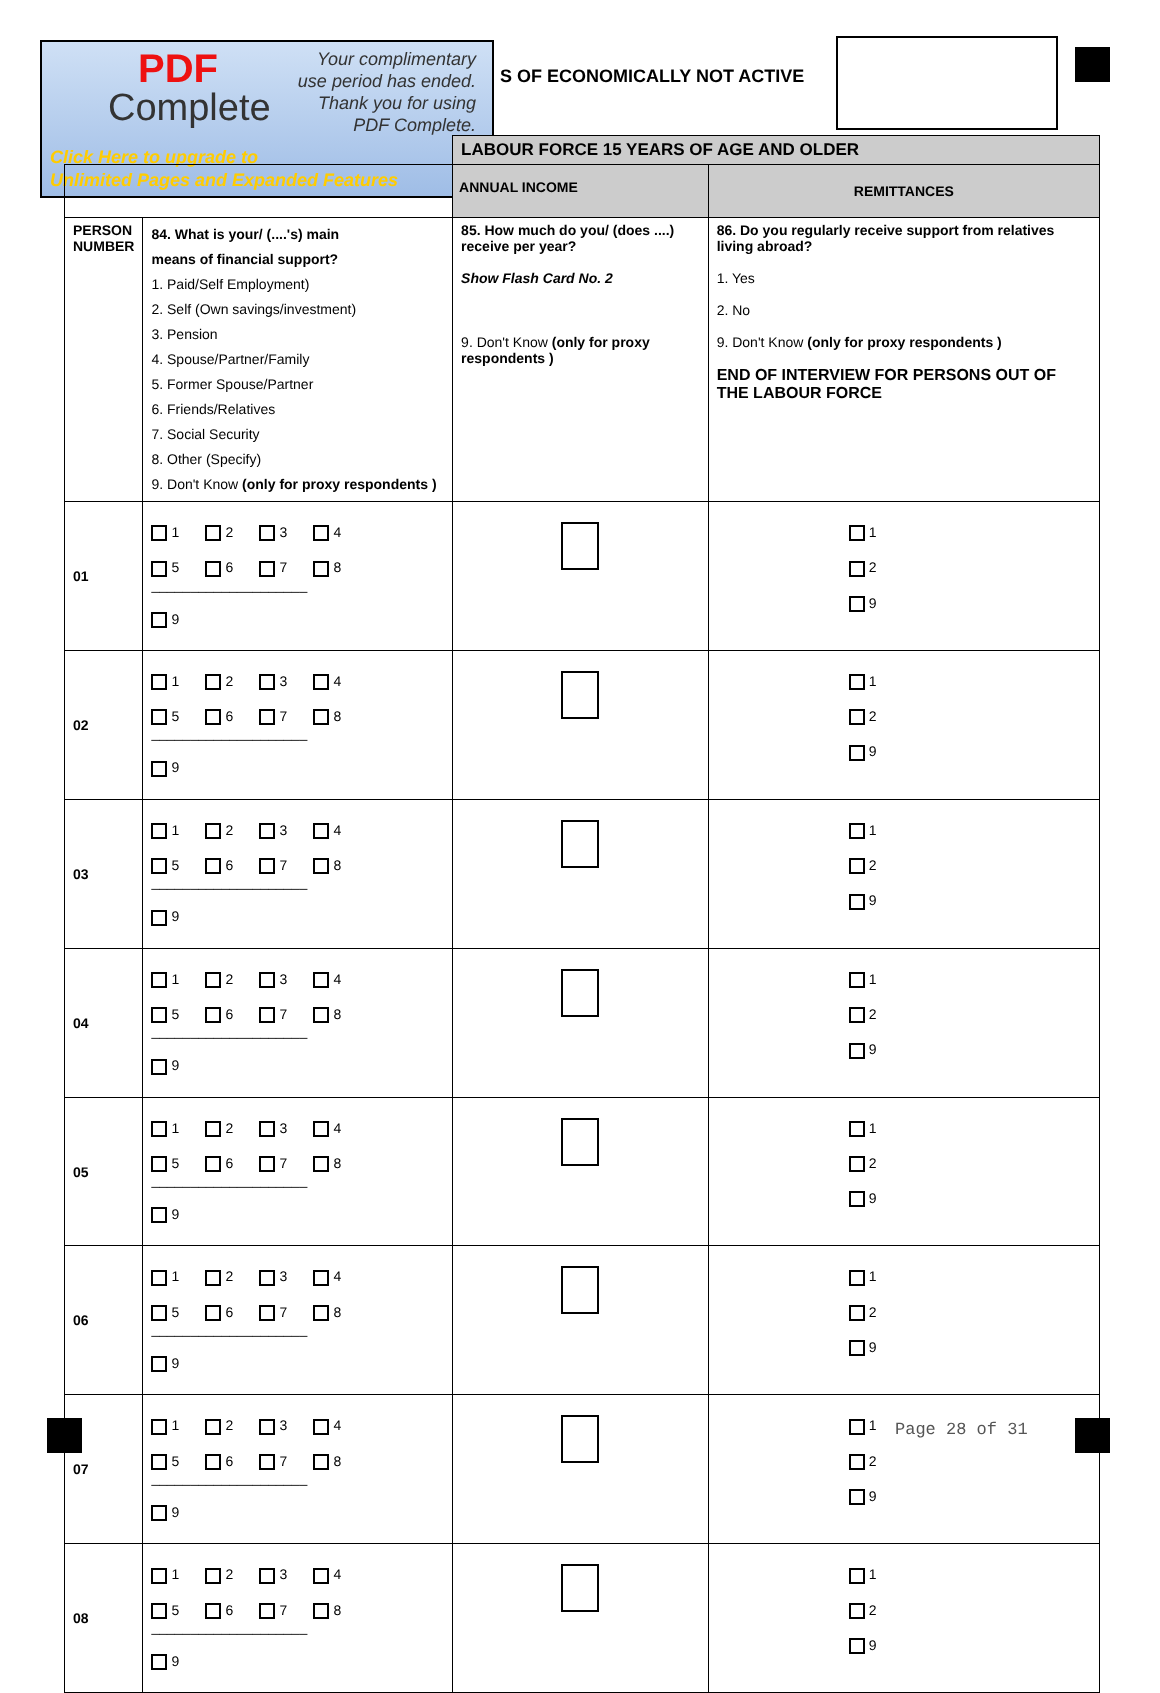PDF
Complete
Your complimentary
use period has ended.
Thank you for using
PDF Complete.
Click Here to upgrade to
Unlimited Pages and Expanded Features
S OF ECONOMICALLY NOT ACTIVE
| | | LABOUR FORCE 15 YEARS OF AGE AND OLDER | |
| | | ANNUAL INCOME | REMITTANCES |
| PERSON NUMBER | 84. What is your/ (....'s) main means of financial support? 1. Paid/Self Employment) 2. Self (Own savings/investment) 3. Pension 4. Spouse/Partner/Family 5. Former Spouse/Partner 6. Friends/Relatives 7. Social Security 8. Other (Specify) 9. Don't Know (only for proxy respondents ) | 85. How much do you/ (does ....) receive per year? Show Flash Card No. 2 9. Don't Know (only for proxy respondents ) | 86. Do you regularly receive support from relatives living abroad? 1. Yes 2. No 9. Don't Know (only for proxy respondents ) END OF INTERVIEW FOR PERSONS OUT OF THE LABOUR FORCE |
| 01 | 1 2 3 4 5 6 7 8 ____________________ 9 | | 1 2 9 |
| 02 | 1 2 3 4 5 6 7 8 ____________________ 9 | | 1 2 9 |
| 03 | 1 2 3 4 5 6 7 8 ____________________ 9 | | 1 2 9 |
| 04 | 1 2 3 4 5 6 7 8 ____________________ 9 | | 1 2 9 |
| 05 | 1 2 3 4 5 6 7 8 ____________________ 9 | | 1 2 9 |
| 06 | 1 2 3 4 5 6 7 8 ____________________ 9 | | 1 2 9 |
| 07 | 1 2 3 4 5 6 7 8 ____________________ 9 | | 1 2 9 |
| 08 | 1 2 3 4 5 6 7 8 ____________________ 9 | | 1 2 9 |
Page 28 of 31